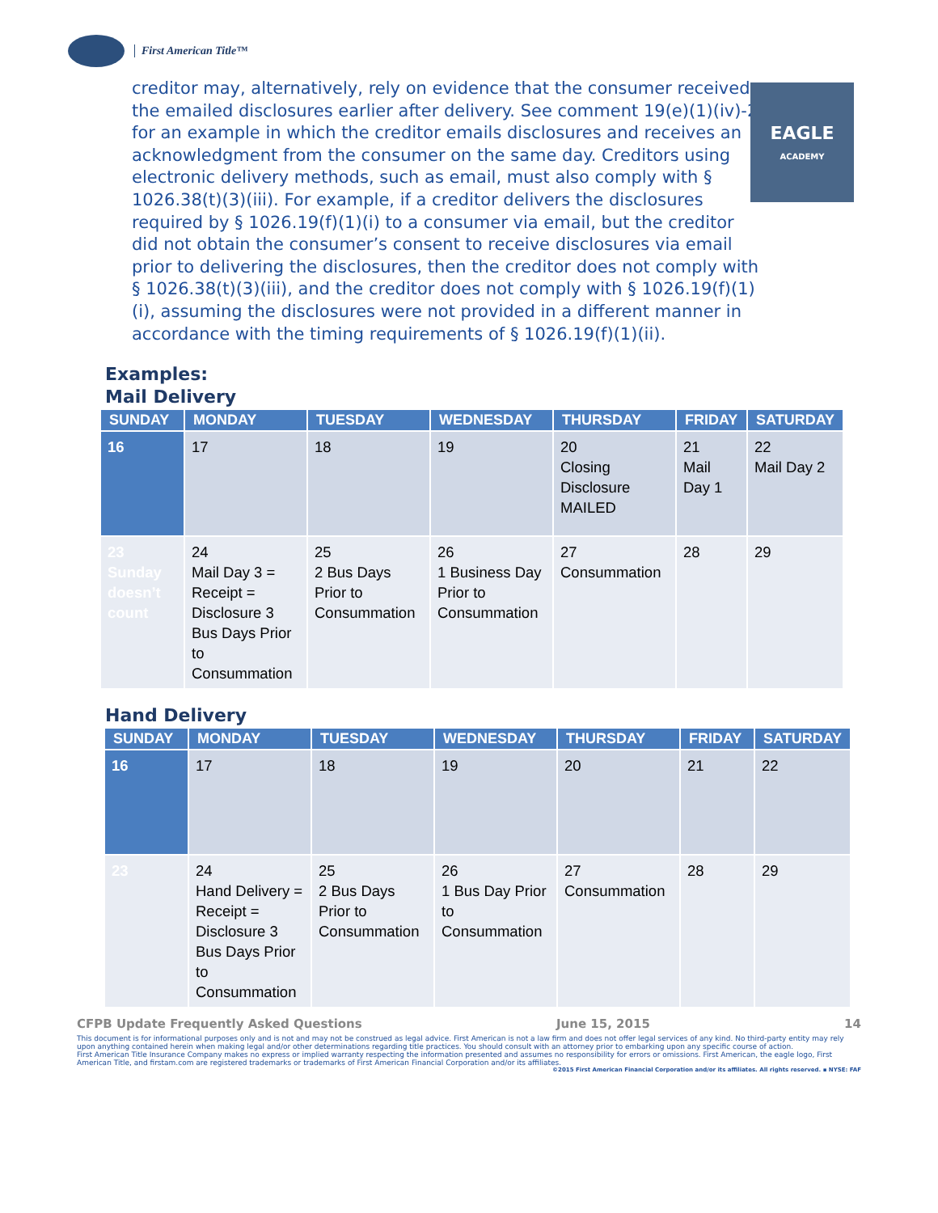First American Title™
EAGLE
ACADEMY
creditor may, alternatively, rely on evidence that the consumer received the emailed disclosures earlier after delivery. See comment 19(e)(1)(iv)-2 for an example in which the creditor emails disclosures and receives an acknowledgment from the consumer on the same day. Creditors using electronic delivery methods, such as email, must also comply with § 1026.38(t)(3)(iii). For example, if a creditor delivers the disclosures required by § 1026.19(f)(1)(i) to a consumer via email, but the creditor did not obtain the consumer’s consent to receive disclosures via email prior to delivering the disclosures, then the creditor does not comply with § 1026.38(t)(3)(iii), and the creditor does not comply with § 1026.19(f)(1)(i), assuming the disclosures were not provided in a different manner in accordance with the timing requirements of § 1026.19(f)(1)(ii).
Examples:
Mail Delivery
| SUNDAY | MONDAY | TUESDAY | WEDNESDAY | THURSDAY | FRIDAY | SATURDAY |
| --- | --- | --- | --- | --- | --- | --- |
| 16 | 17 | 18 | 19 | 20 Closing Disclosure MAILED | 21 Mail Day 1 | 22 Mail Day 2 |
| 23 Sunday doesn’t count | 24 Mail Day 3 = Receipt = Disclosure 3 Bus Days Prior to Consummation | 25 2 Bus Days Prior to Consummation | 26 1 Business Day Prior to Consummation | 27 Consummation | 28 | 29 |
Hand Delivery
| SUNDAY | MONDAY | TUESDAY | WEDNESDAY | THURSDAY | FRIDAY | SATURDAY |
| --- | --- | --- | --- | --- | --- | --- |
| 16 | 17 | 18 | 19 | 20 | 21 | 22 |
| 23 | 24 Hand Delivery = Receipt = Disclosure 3 Bus Days Prior to Consummation | 25 2 Bus Days Prior to Consummation | 26 1 Bus Day Prior to Consummation | 27 Consummation | 28 | 29 |
CFPB Update Frequently Asked Questions June 15, 2015 14
This document is for informational purposes only and is not and may not be construed as legal advice. First American is not a law firm and does not offer legal services of any kind. No third-party entity may rely upon anything contained herein when making legal and/or other determinations regarding title practices. You should consult with an attorney prior to embarking upon any specific course of action.
First American Title Insurance Company makes no express or implied warranty respecting the information presented and assumes no responsibility for errors or omissions. First American, the eagle logo, First American Title, and firstam.com are registered trademarks or trademarks of First American Financial Corporation and/or its affiliates.
©2015 First American Financial Corporation and/or its affiliates. All rights reserved. ▪ NYSE: FAF